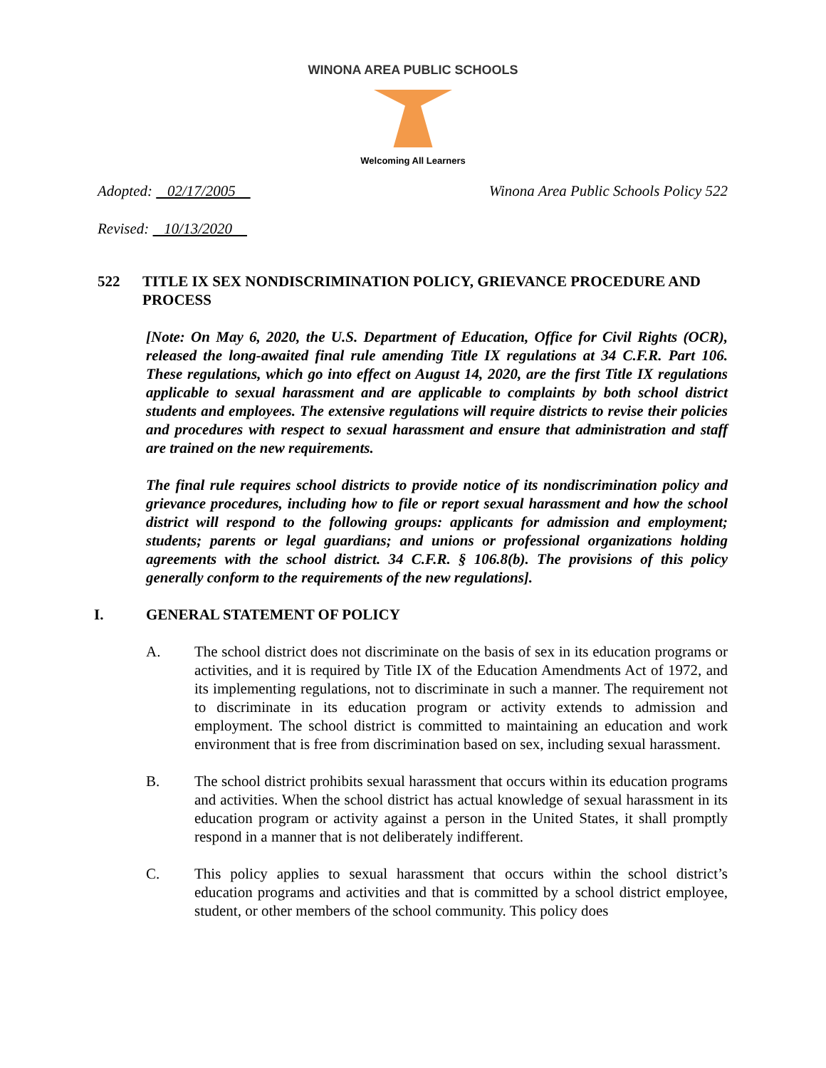WINONA AREA PUBLIC SCHOOLS
Welcoming All Learners
Adopted: 02/17/2005 Winona Area Public Schools Policy 522
Revised: 10/13/2020
522 TITLE IX SEX NONDISCRIMINATION POLICY, GRIEVANCE PROCEDURE AND PROCESS
[Note: On May 6, 2020, the U.S. Department of Education, Office for Civil Rights (OCR), released the long-awaited final rule amending Title IX regulations at 34 C.F.R. Part 106. These regulations, which go into effect on August 14, 2020, are the first Title IX regulations applicable to sexual harassment and are applicable to complaints by both school district students and employees. The extensive regulations will require districts to revise their policies and procedures with respect to sexual harassment and ensure that administration and staff are trained on the new requirements.
The final rule requires school districts to provide notice of its nondiscrimination policy and grievance procedures, including how to file or report sexual harassment and how the school district will respond to the following groups: applicants for admission and employment; students; parents or legal guardians; and unions or professional organizations holding agreements with the school district. 34 C.F.R. § 106.8(b). The provisions of this policy generally conform to the requirements of the new regulations].
I. GENERAL STATEMENT OF POLICY
A. The school district does not discriminate on the basis of sex in its education programs or activities, and it is required by Title IX of the Education Amendments Act of 1972, and its implementing regulations, not to discriminate in such a manner. The requirement not to discriminate in its education program or activity extends to admission and employment. The school district is committed to maintaining an education and work environment that is free from discrimination based on sex, including sexual harassment.
B. The school district prohibits sexual harassment that occurs within its education programs and activities. When the school district has actual knowledge of sexual harassment in its education program or activity against a person in the United States, it shall promptly respond in a manner that is not deliberately indifferent.
C. This policy applies to sexual harassment that occurs within the school district’s education programs and activities and that is committed by a school district employee, student, or other members of the school community. This policy does